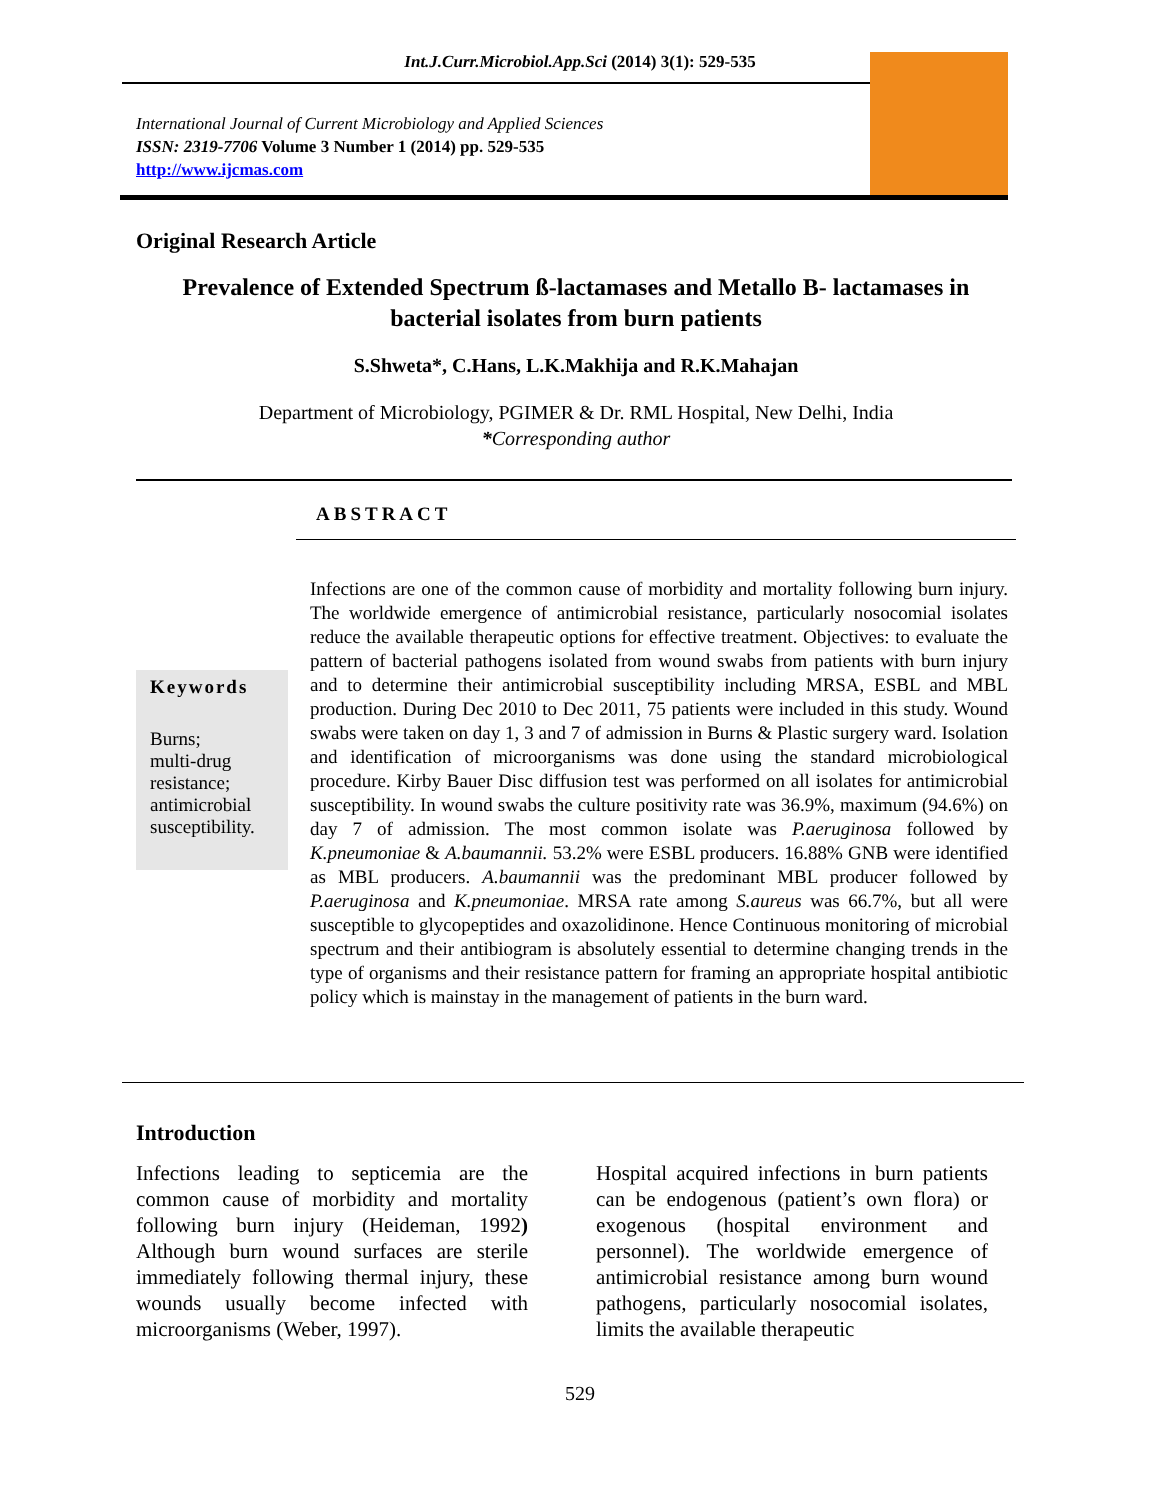Int.J.Curr.Microbiol.App.Sci (2014) 3(1): 529-535
International Journal of Current Microbiology and Applied Sciences
ISSN: 2319-7706 Volume 3 Number 1 (2014) pp. 529-535
http://www.ijcmas.com
Original Research Article
Prevalence of Extended Spectrum ß-lactamases and Metallo B- lactamases in bacterial isolates from burn patients
S.Shweta*, C.Hans, L.K.Makhija and R.K.Mahajan
Department of Microbiology, PGIMER & Dr. RML Hospital, New Delhi, India
*Corresponding author
ABSTRACT
Keywords
Burns;
multi-drug resistance;
antimicrobial susceptibility.
Infections are one of the common cause of morbidity and mortality following burn injury. The worldwide emergence of antimicrobial resistance, particularly nosocomial isolates reduce the available therapeutic options for effective treatment. Objectives: to evaluate the pattern of bacterial pathogens isolated from wound swabs from patients with burn injury and to determine their antimicrobial susceptibility including MRSA, ESBL and MBL production. During Dec 2010 to Dec 2011, 75 patients were included in this study. Wound swabs were taken on day 1, 3 and 7 of admission in Burns & Plastic surgery ward. Isolation and identification of microorganisms was done using the standard microbiological procedure. Kirby Bauer Disc diffusion test was performed on all isolates for antimicrobial susceptibility. In wound swabs the culture positivity rate was 36.9%, maximum (94.6%) on day 7 of admission. The most common isolate was P.aeruginosa followed by K.pneumoniae & A.baumannii. 53.2% were ESBL producers. 16.88% GNB were identified as MBL producers. A.baumannii was the predominant MBL producer followed by P.aeruginosa and K.pneumoniae. MRSA rate among S.aureus was 66.7%, but all were susceptible to glycopeptides and oxazolidinone. Hence Continuous monitoring of microbial spectrum and their antibiogram is absolutely essential to determine changing trends in the type of organisms and their resistance pattern for framing an appropriate hospital antibiotic policy which is mainstay in the management of patients in the burn ward.
Introduction
Infections leading to septicemia are the common cause of morbidity and mortality following burn injury (Heideman, 1992) Although burn wound surfaces are sterile immediately following thermal injury, these wounds usually become infected with microorganisms (Weber, 1997).
Hospital acquired infections in burn patients can be endogenous (patient’s own flora) or exogenous (hospital environment and personnel). The worldwide emergence of antimicrobial resistance among burn wound pathogens, particularly nosocomial isolates, limits the available therapeutic
529